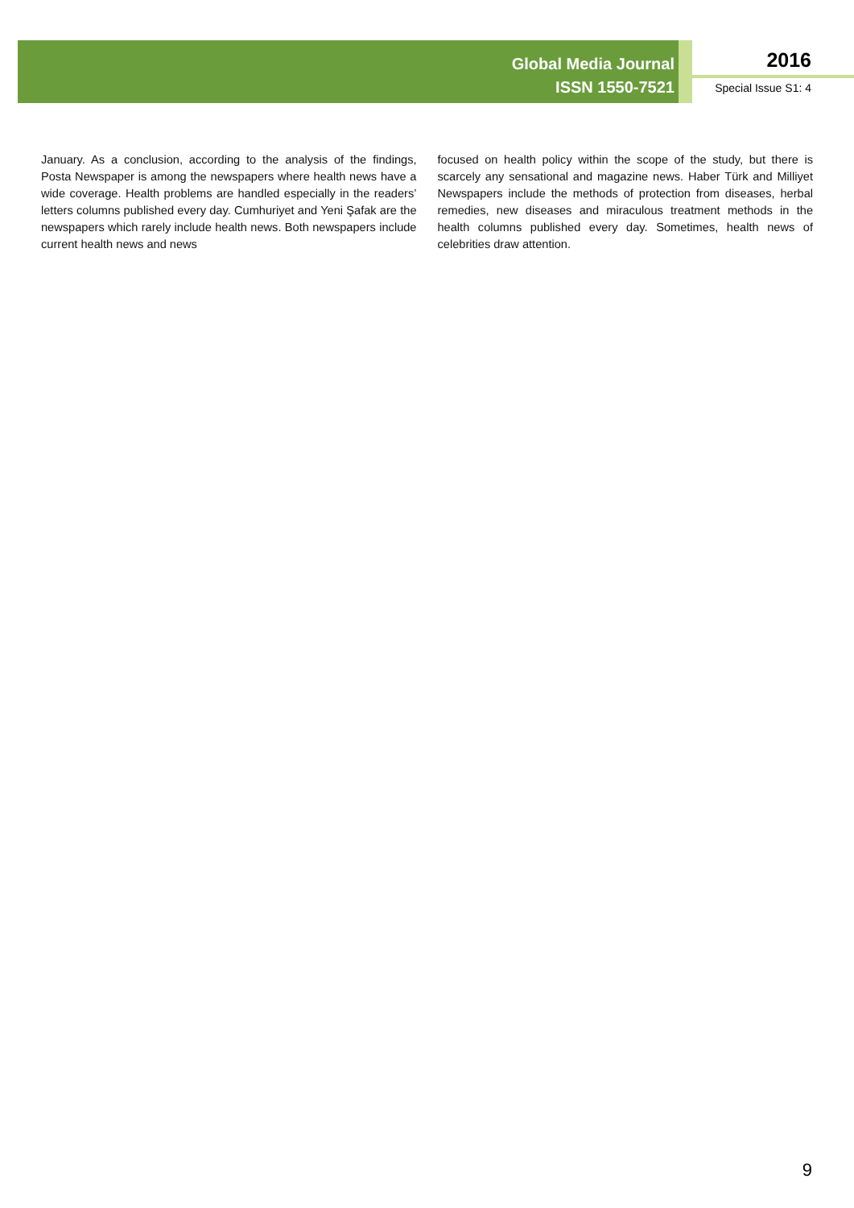Global Media Journal
ISSN 1550-7521
2016
Special Issue S1: 4
January. As a conclusion, according to the analysis of the findings, Posta Newspaper is among the newspapers where health news have a wide coverage. Health problems are handled especially in the readers’ letters columns published every day. Cumhuriyet and Yeni Şafak are the newspapers which rarely include health news. Both newspapers include current health news and news
focused on health policy within the scope of the study, but there is scarcely any sensational and magazine news. Haber Türk and Milliyet Newspapers include the methods of protection from diseases, herbal remedies, new diseases and miraculous treatment methods in the health columns published every day. Sometimes, health news of celebrities draw attention.
9